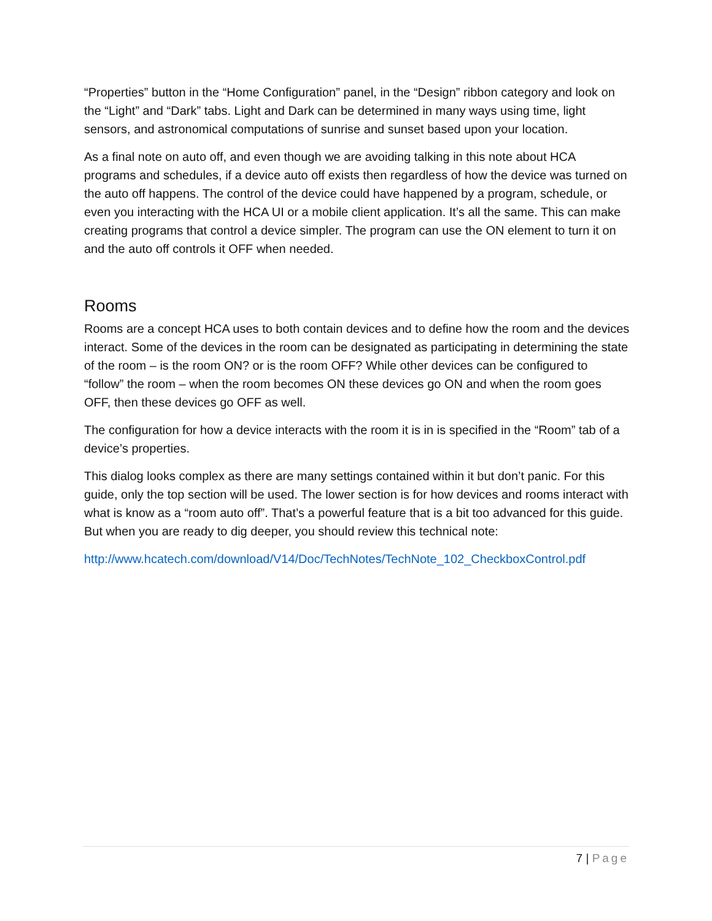“Properties” button in the “Home Configuration” panel, in the “Design” ribbon category and look on the “Light” and “Dark” tabs. Light and Dark can be determined in many ways using time, light sensors, and astronomical computations of sunrise and sunset based upon your location.
As a final note on auto off, and even though we are avoiding talking in this note about HCA programs and schedules, if a device auto off exists then regardless of how the device was turned on the auto off happens. The control of the device could have happened by a program, schedule, or even you interacting with the HCA UI or a mobile client application. It’s all the same. This can make creating programs that control a device simpler. The program can use the ON element to turn it on and the auto off controls it OFF when needed.
Rooms
Rooms are a concept HCA uses to both contain devices and to define how the room and the devices interact. Some of the devices in the room can be designated as participating in determining the state of the room – is the room ON? or is the room OFF? While other devices can be configured to “follow” the room – when the room becomes ON these devices go ON and when the room goes OFF, then these devices go OFF as well.
The configuration for how a device interacts with the room it is in is specified in the “Room” tab of a device’s properties.
This dialog looks complex as there are many settings contained within it but don’t panic. For this guide, only the top section will be used. The lower section is for how devices and rooms interact with what is know as a “room auto off”. That’s a powerful feature that is a bit too advanced for this guide. But when you are ready to dig deeper, you should review this technical note:
http://www.hcatech.com/download/V14/Doc/TechNotes/TechNote_102_CheckboxControl.pdf
7 | Page